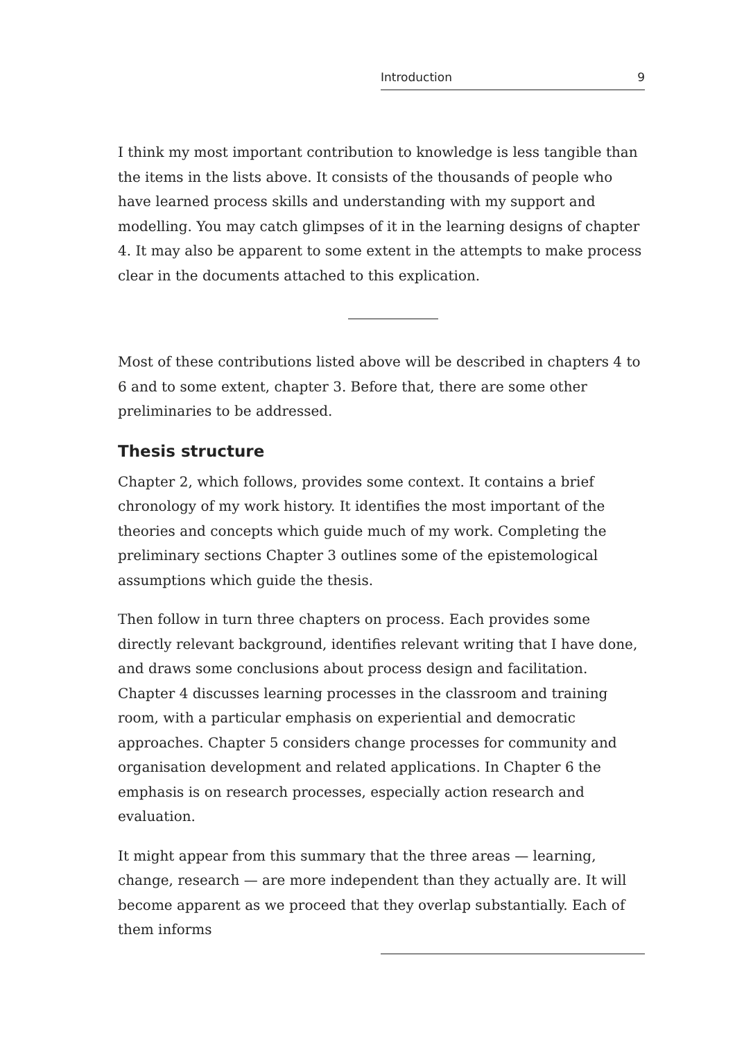Introduction 9
I think my most important contribution to knowledge is less tangible than the items in the lists above. It consists of the thousands of people who have learned process skills and understanding with my support and modelling. You may catch glimpses of it in the learning designs of chapter 4. It may also be apparent to some extent in the attempts to make process clear in the documents attached to this explication.
Most of these contributions listed above will be described in chapters 4 to 6 and to some extent, chapter 3. Before that, there are some other preliminaries to be addressed.
Thesis structure
Chapter 2, which follows, provides some context. It contains a brief chronology of my work history. It identifies the most important of the theories and concepts which guide much of my work. Completing the preliminary sections Chapter 3 outlines some of the epistemological assumptions which guide the thesis.
Then follow in turn three chapters on process. Each provides some directly relevant background, identifies relevant writing that I have done, and draws some conclusions about process design and facilitation. Chapter 4 discusses learning processes in the classroom and training room, with a particular emphasis on experiential and democratic approaches. Chapter 5 considers change processes for community and organisation development and related applications. In Chapter 6 the emphasis is on research processes, especially action research and evaluation.
It might appear from this summary that the three areas — learning, change, research — are more independent than they actually are. It will become apparent as we proceed that they overlap substantially. Each of them informs